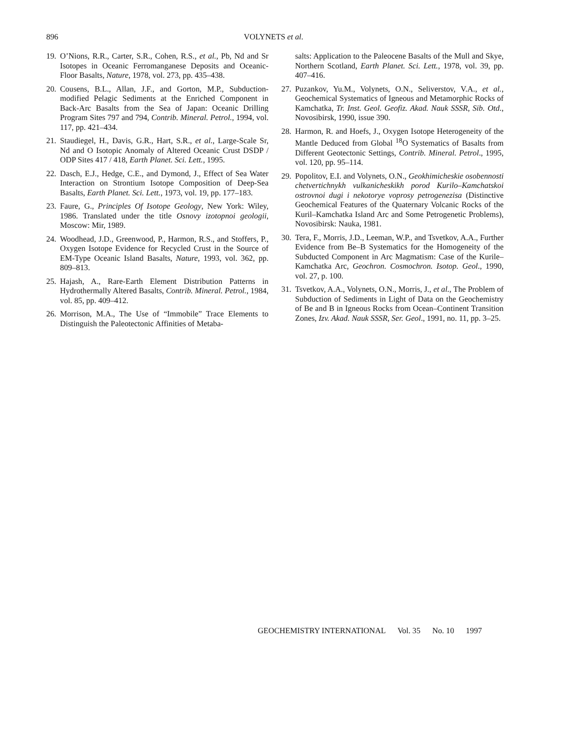896
VOLYNETS et al.
19. O’Nions, R.R., Carter, S.R., Cohen, R.S., et al., Pb, Nd and Sr Isotopes in Oceanic Ferromanganese Deposits and Oceanic-Floor Basalts, Nature, 1978, vol. 273, pp. 435–438.
20. Cousens, B.L., Allan, J.F., and Gorton, M.P., Subduction-modified Pelagic Sediments at the Enriched Component in Back-Arc Basalts from the Sea of Japan: Oceanic Drilling Program Sites 797 and 794, Contrib. Mineral. Petrol., 1994, vol. 117, pp. 421–434.
21. Staudiegel, H., Davis, G.R., Hart, S.R., et al., Large-Scale Sr, Nd and O Isotopic Anomaly of Altered Oceanic Crust DSDP / ODP Sites 417 / 418, Earth Planet. Sci. Lett., 1995.
22. Dasch, E.J., Hedge, C.E., and Dymond, J., Effect of Sea Water Interaction on Strontium Isotope Composition of Deep-Sea Basalts, Earth Planet. Sci. Lett., 1973, vol. 19, pp. 177–183.
23. Faure, G., Principles Of Isotope Geology, New York: Wiley, 1986. Translated under the title Osnovy izotopnoi geologii, Moscow: Mir, 1989.
24. Woodhead, J.D., Greenwood, P., Harmon, R.S., and Stoffers, P., Oxygen Isotope Evidence for Recycled Crust in the Source of EM-Type Oceanic Island Basalts, Nature, 1993, vol. 362, pp. 809–813.
25. Hajash, A., Rare-Earth Element Distribution Patterns in Hydrothermally Altered Basalts, Contrib. Mineral. Petrol., 1984, vol. 85, pp. 409–412.
26. Morrison, M.A., The Use of “Immobile” Trace Elements to Distinguish the Paleotectonic Affinities of Metaba-
salts: Application to the Paleocene Basalts of the Mull and Skye, Northern Scotland, Earth Planet. Sci. Lett., 1978, vol. 39, pp. 407–416.
27. Puzankov, Yu.M., Volynets, O.N., Seliverstov, V.A., et al., Geochemical Systematics of Igneous and Metamorphic Rocks of Kamchatka, Tr. Inst. Geol. Geofiz. Akad. Nauk SSSR, Sib. Otd., Novosibirsk, 1990, issue 390.
28. Harmon, R. and Hoefs, J., Oxygen Isotope Heterogeneity of the Mantle Deduced from Global <sup>18</sup>O Systematics of Basalts from Different Geotectonic Settings, Contrib. Mineral. Petrol., 1995, vol. 120, pp. 95–114.
29. Popolitov, E.I. and Volynets, O.N., Geokhimicheskie osobennosti chetvertichnykh vulkanicheskikh porod Kurilo–Kamchatskoi ostrovnoi dugi i nekotorye voprosy petrogenezisa (Distinctive Geochemical Features of the Quaternary Volcanic Rocks of the Kuril–Kamchatka Island Arc and Some Petrogenetic Problems), Novosibirsk: Nauka, 1981.
30. Tera, F., Morris, J.D., Leeman, W.P., and Tsvetkov, A.A., Further Evidence from Be–B Systematics for the Homogeneity of the Subducted Component in Arc Magmatism: Case of the Kurile–Kamchatka Arc, Geochron. Cosmochron. Isotop. Geol., 1990, vol. 27, p. 100.
31. Tsvetkov, A.A., Volynets, O.N., Morris, J., et al., The Problem of Subduction of Sediments in Light of Data on the Geochemistry of Be and B in Igneous Rocks from Ocean–Continent Transition Zones, Izv. Akad. Nauk SSSR, Ser. Geol., 1991, no. 11, pp. 3–25.
GEOCHEMISTRY INTERNATIONAL Vol. 35 No. 10 1997